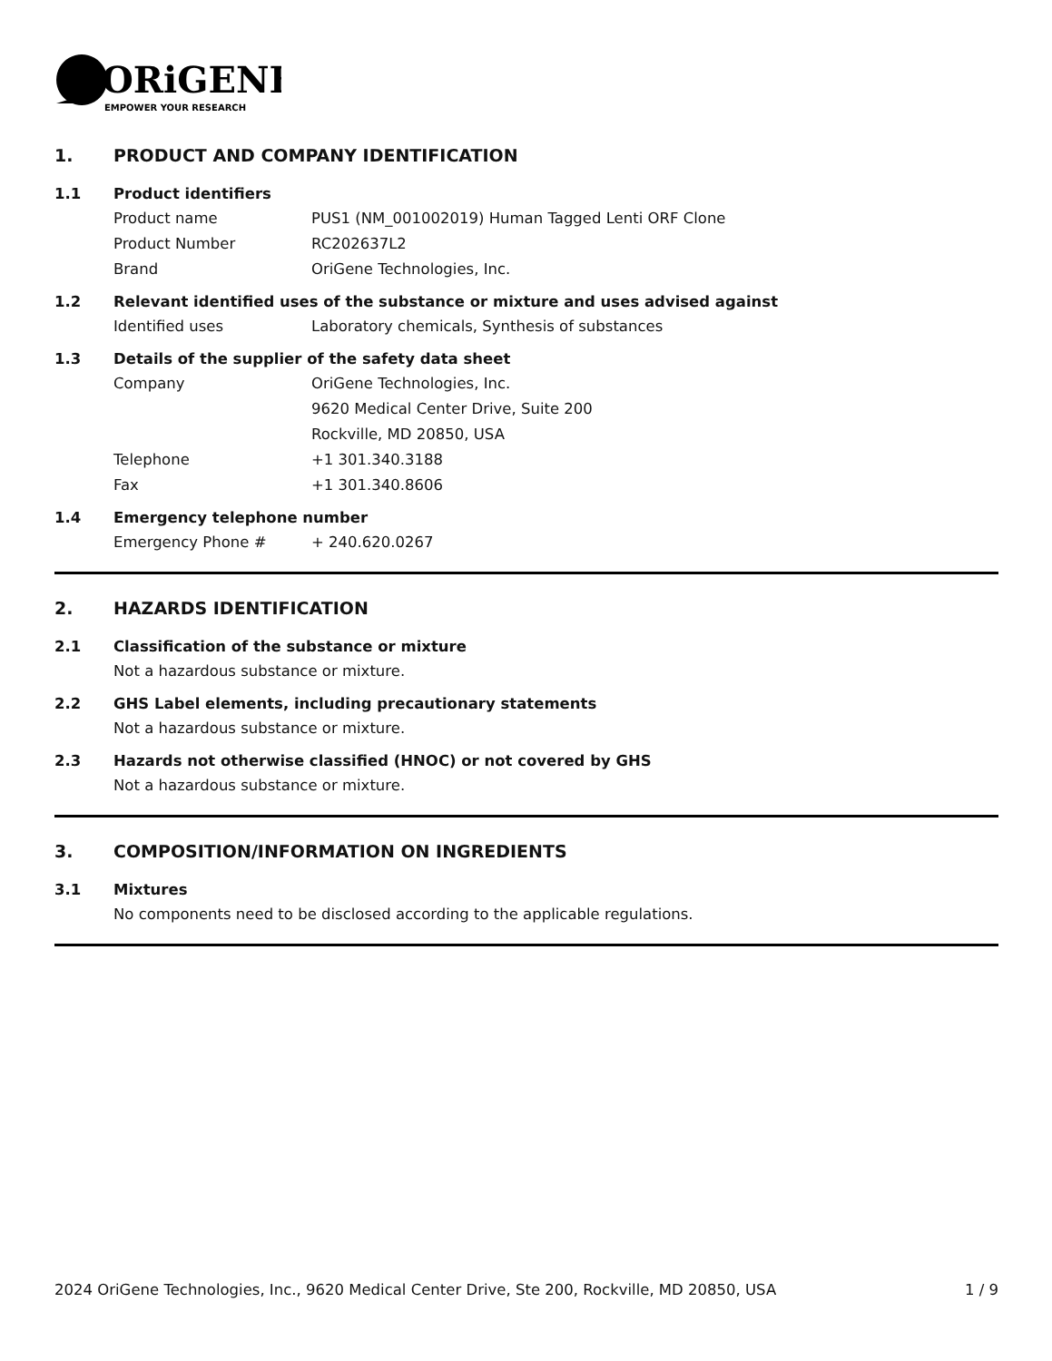ORiGENE
EMPOWER YOUR RESEARCH
1. PRODUCT AND COMPANY IDENTIFICATION
1.1 Product identifiers
Product name PUS1 (NM_001002019) Human Tagged Lenti ORF Clone
Product Number RC202637L2
Brand OriGene Technologies, Inc.
1.2 Relevant identified uses of the substance or mixture and uses advised against
Identified uses Laboratory chemicals, Synthesis of substances
1.3 Details of the supplier of the safety data sheet
Company OriGene Technologies, Inc.
9620 Medical Center Drive, Suite 200
Rockville, MD 20850, USA
Telephone +1 301.340.3188
Fax +1 301.340.8606
1.4 Emergency telephone number
Emergency Phone # + 240.620.0267
2. HAZARDS IDENTIFICATION
2.1 Classification of the substance or mixture
Not a hazardous substance or mixture.
2.2 GHS Label elements, including precautionary statements
Not a hazardous substance or mixture.
2.3 Hazards not otherwise classified (HNOC) or not covered by GHS
Not a hazardous substance or mixture.
3. COMPOSITION/INFORMATION ON INGREDIENTS
3.1 Mixtures
No components need to be disclosed according to the applicable regulations.
2024 OriGene Technologies, Inc., 9620 Medical Center Drive, Ste 200, Rockville, MD 20850, USA 1 / 9